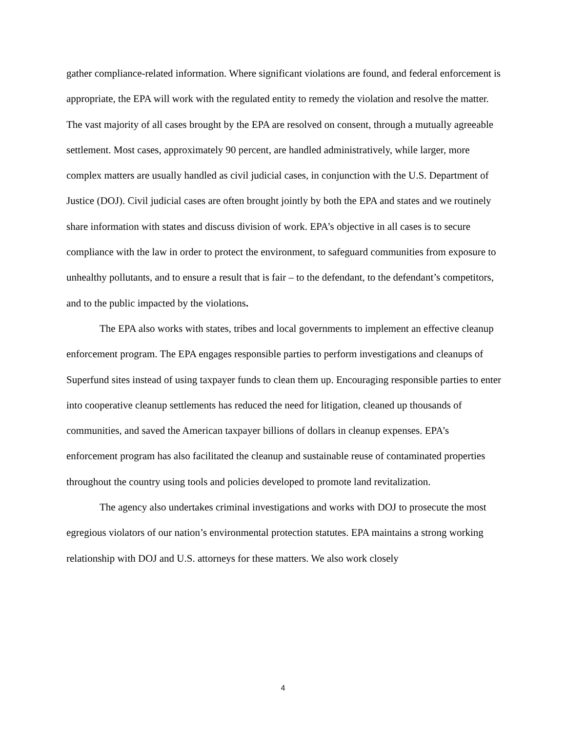gather compliance-related information. Where significant violations are found, and federal enforcement is appropriate, the EPA will work with the regulated entity to remedy the violation and resolve the matter. The vast majority of all cases brought by the EPA are resolved on consent, through a mutually agreeable settlement. Most cases, approximately 90 percent, are handled administratively, while larger, more complex matters are usually handled as civil judicial cases, in conjunction with the U.S. Department of Justice (DOJ). Civil judicial cases are often brought jointly by both the EPA and states and we routinely share information with states and discuss division of work. EPA’s objective in all cases is to secure compliance with the law in order to protect the environment, to safeguard communities from exposure to unhealthy pollutants, and to ensure a result that is fair – to the defendant, to the defendant’s competitors, and to the public impacted by the violations.
The EPA also works with states, tribes and local governments to implement an effective cleanup enforcement program. The EPA engages responsible parties to perform investigations and cleanups of Superfund sites instead of using taxpayer funds to clean them up. Encouraging responsible parties to enter into cooperative cleanup settlements has reduced the need for litigation, cleaned up thousands of communities, and saved the American taxpayer billions of dollars in cleanup expenses. EPA’s enforcement program has also facilitated the cleanup and sustainable reuse of contaminated properties throughout the country using tools and policies developed to promote land revitalization.
The agency also undertakes criminal investigations and works with DOJ to prosecute the most egregious violators of our nation’s environmental protection statutes. EPA maintains a strong working relationship with DOJ and U.S. attorneys for these matters. We also work closely
4